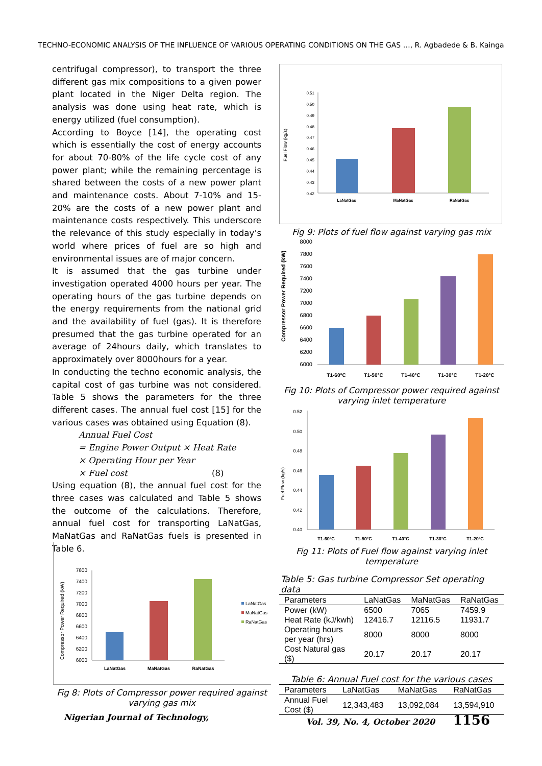TECHNO-ECONOMIC ANALYSIS OF THE INFLUENCE OF VARIOUS OPERATING CONDITIONS ON THE GAS …, R. Agbadede & B. Kainga
centrifugal compressor), to transport the three different gas mix compositions to a given power plant located in the Niger Delta region. The analysis was done using heat rate, which is energy utilized (fuel consumption).
According to Boyce [14], the operating cost which is essentially the cost of energy accounts for about 70-80% of the life cycle cost of any power plant; while the remaining percentage is shared between the costs of a new power plant and maintenance costs. About 7-10% and 15-20% are the costs of a new power plant and maintenance costs respectively. This underscore the relevance of this study especially in today’s world where prices of fuel are so high and environmental issues are of major concern.
It is assumed that the gas turbine under investigation operated 4000 hours per year. The operating hours of the gas turbine depends on the energy requirements from the national grid and the availability of fuel (gas). It is therefore presumed that the gas turbine operated for an average of 24hours daily, which translates to approximately over 8000hours for a year.
In conducting the techno economic analysis, the capital cost of gas turbine was not considered. Table 5 shows the parameters for the three different cases. The annual fuel cost [15] for the various cases was obtained using Equation (8).
Annual Fuel Cost
= Engine Power Output × Heat Rate
× Operating Hour per Year
× Fuel cost (8)
Using equation (8), the annual fuel cost for the three cases was calculated and Table 5 shows the outcome of the calculations. Therefore, annual fuel cost for transporting LaNatGas, MaNatGas and RaNatGas fuels is presented in Table 6.
Fuel Flow (kg/s)
0.51
0.50
0.49
0.48
0.47
0.46
0.45
0.44
0.43
0.42
LaNatGas
MaNatGas
RaNatGas
Fig 9: Plots of fuel flow against varying gas mix
Compressor Power Required (kW)
8000
7800
7600
7400
7200
7000
6800
6600
6400
6200
6000
T1-60°C
T1-50°C
T1-40°C
T1-30°C
T1-20°C
Fig 10: Plots of Compressor power required against varying inlet temperature
Fuel Flow (kg/s)
0.52
0.50
0.48
0.46
0.44
0.42
0.40
T1-60°C
T1-50°C
T1-40°C
T1-30°C
T1-20°C
Fig 11: Plots of Fuel flow against varying inlet temperature
Table 5: Gas turbine Compressor Set operating data
| Parameters | LaNatGas | MaNatGas | RaNatGas |
| --- | --- | --- | --- |
| Power (kW) | 6500 | 7065 | 7459.9 |
| Heat Rate (kJ/kwh) | 12416.7 | 12116.5 | 11931.7 |
| Operating hours per year (hrs) | 8000 | 8000 | 8000 |
| Cost Natural gas ($) | 20.17 | 20.17 | 20.17 |
Table 6: Annual Fuel cost for the various cases
| Parameters | LaNatGas | MaNatGas | RaNatGas |
| --- | --- | --- | --- |
| Annual Fuel Cost ($) | 12,343,483 | 13,092,084 | 13,594,910 |
Compressor Power Required (kW)
7600
7400
7200
7000
6800
6600
6400
6200
6000
LaNatGas
MaNatGas
RaNatGas
LaNatGas
MaNatGas
RaNatGas
Fig 8: Plots of Compressor power required against varying gas mix
Nigerian Journal of Technology, Vol. 39, No. 4, October 2020 1156